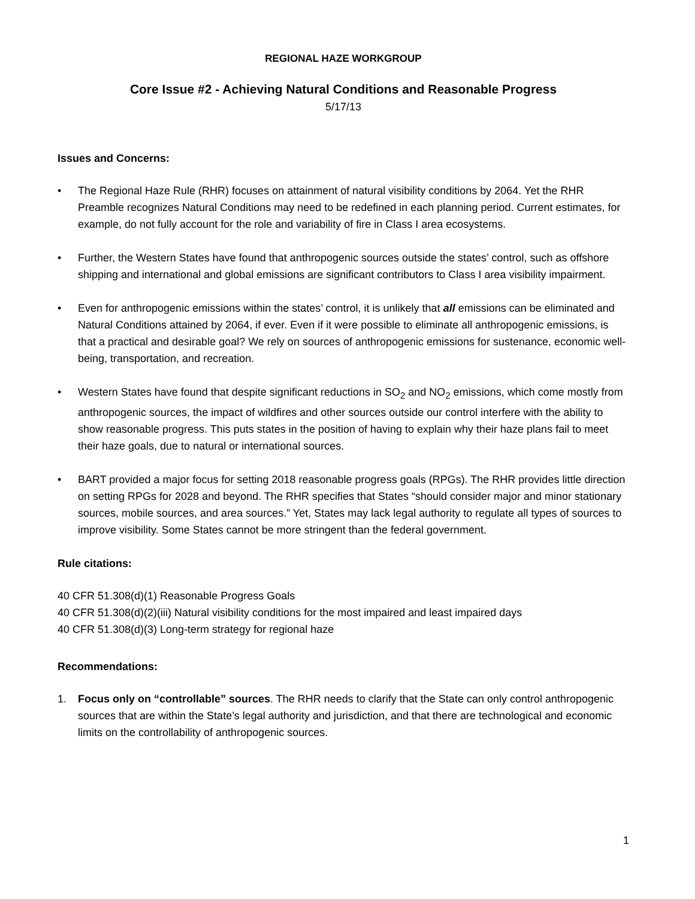REGIONAL HAZE WORKGROUP
Core Issue #2 - Achieving Natural Conditions and Reasonable Progress
5/17/13
Issues and Concerns:
• The Regional Haze Rule (RHR) focuses on attainment of natural visibility conditions by 2064. Yet the RHR Preamble recognizes Natural Conditions may need to be redefined in each planning period. Current estimates, for example, do not fully account for the role and variability of fire in Class I area ecosystems.
• Further, the Western States have found that anthropogenic sources outside the states’ control, such as offshore shipping and international and global emissions are significant contributors to Class I area visibility impairment.
• Even for anthropogenic emissions within the states’ control, it is unlikely that all emissions can be eliminated and Natural Conditions attained by 2064, if ever. Even if it were possible to eliminate all anthropogenic emissions, is that a practical and desirable goal? We rely on sources of anthropogenic emissions for sustenance, economic well-being, transportation, and recreation.
• Western States have found that despite significant reductions in SO<sub>2</sub> and NO<sub>2</sub> emissions, which come mostly from anthropogenic sources, the impact of wildfires and other sources outside our control interfere with the ability to show reasonable progress. This puts states in the position of having to explain why their haze plans fail to meet their haze goals, due to natural or international sources.
• BART provided a major focus for setting 2018 reasonable progress goals (RPGs). The RHR provides little direction on setting RPGs for 2028 and beyond. The RHR specifies that States “should consider major and minor stationary sources, mobile sources, and area sources.” Yet, States may lack legal authority to regulate all types of sources to improve visibility. Some States cannot be more stringent than the federal government.
Rule citations:
40 CFR 51.308(d)(1) Reasonable Progress Goals
40 CFR 51.308(d)(2)(iii) Natural visibility conditions for the most impaired and least impaired days
40 CFR 51.308(d)(3) Long-term strategy for regional haze
Recommendations:
1. Focus only on “controllable” sources. The RHR needs to clarify that the State can only control anthropogenic sources that are within the State’s legal authority and jurisdiction, and that there are technological and economic limits on the controllability of anthropogenic sources.
1